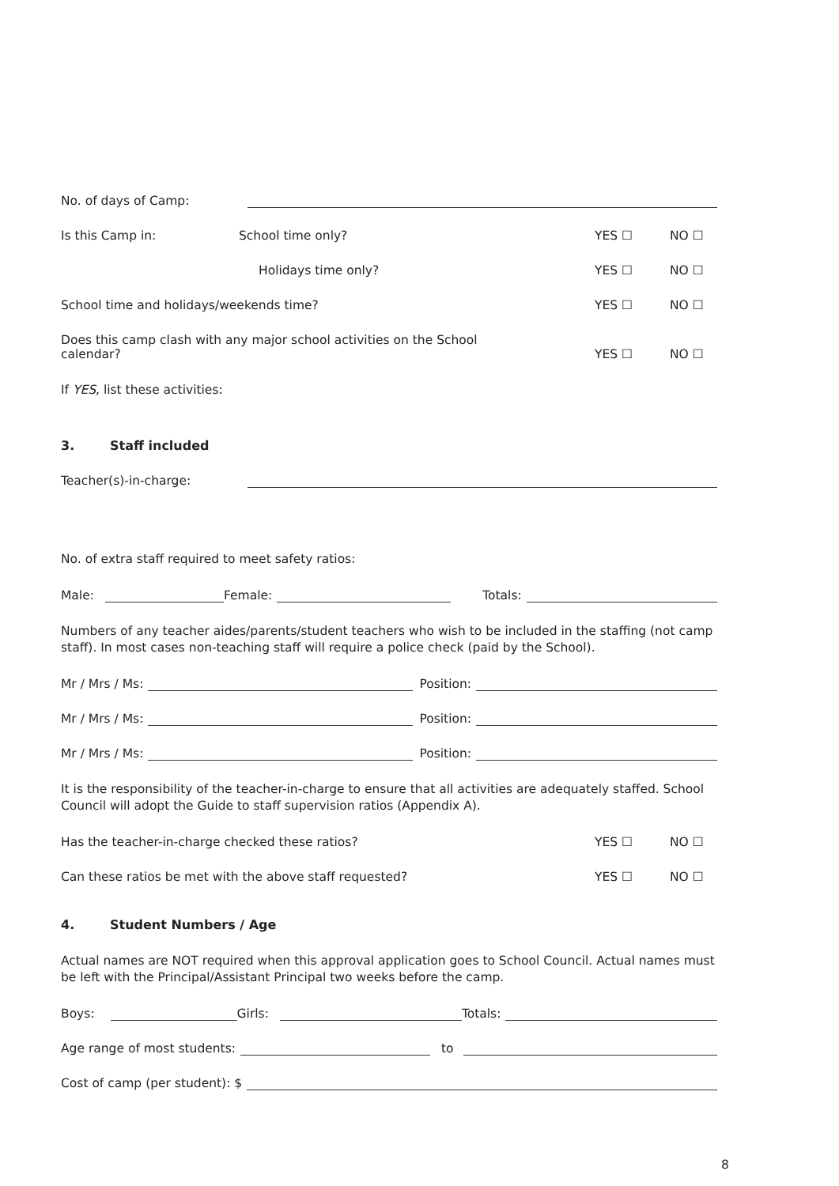No. of days of Camp:
Is this Camp in: School time only? YES ☐ NO ☐
Holidays time only? YES ☐ NO ☐
School time and holidays/weekends time? YES ☐ NO ☐
Does this camp clash with any major school activities on the School
calendar? YES ☐ NO ☐
If YES, list these activities:
3. Staff included
Teacher(s)-in-charge:
No. of extra staff required to meet safety ratios:
Male: Female: Totals:
Numbers of any teacher aides/parents/student teachers who wish to be included in the staffing (not camp staff). In most cases non-teaching staff will require a police check (paid by the School).
Mr / Mrs / Ms: Position:
Mr / Mrs / Ms: Position:
Mr / Mrs / Ms: Position:
It is the responsibility of the teacher-in-charge to ensure that all activities are adequately staffed. School Council will adopt the Guide to staff supervision ratios (Appendix A).
Has the teacher-in-charge checked these ratios? YES ☐ NO ☐
Can these ratios be met with the above staff requested? YES ☐ NO ☐
4. Student Numbers / Age
Actual names are NOT required when this approval application goes to School Council. Actual names must be left with the Principal/Assistant Principal two weeks before the camp.
Boys: Girls: Totals:
Age range of most students: to
Cost of camp (per student): $
8